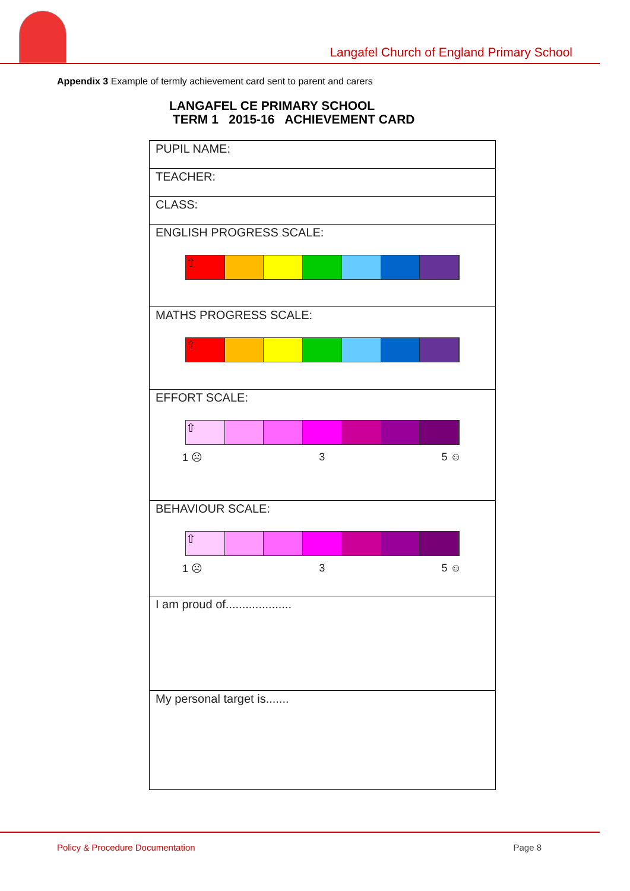Langafel Church of England Primary School
Appendix 3 Example of termly achievement card sent to parent and carers
LANGAFEL CE PRIMARY SCHOOL
TERM 1 2015-16 ACHIEVEMENT CARD
| PUPIL NAME: |
| TEACHER: |
| CLASS: |
| ENGLISH PROGRESS SCALE: ⇧ |
| MATHS PROGRESS SCALE: ⇧ |
| EFFORT SCALE: ⇧ 1 ☹ 3 5 ☺ |
| BEHAVIOUR SCALE: ⇧ 1 ☹ 3 5 ☺ |
| I am proud of.................... |
| My personal target is....... |
Policy & Procedure Documentation Page 8